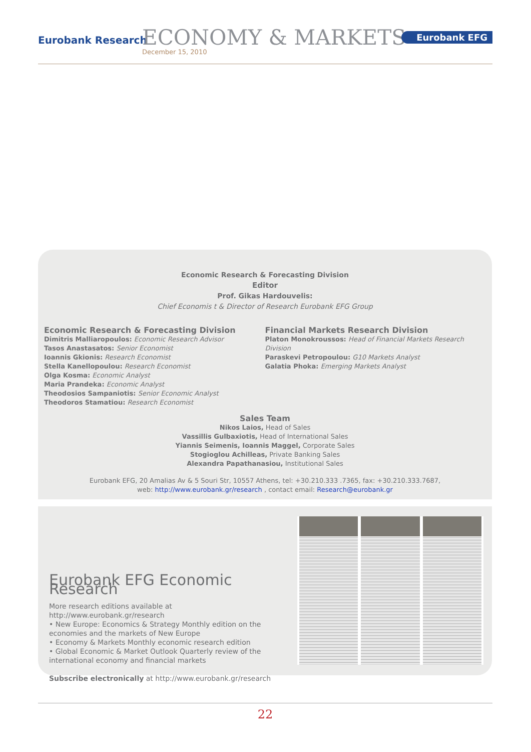Eurobank Research ECONOMY & MARKETS
December 15, 2010
Eurobank EFG
Economic Research & Forecasting Division
Editor
Prof. Gikas Hardouvelis:
Chief Economis t & Director of Research Eurobank EFG Group
Economic Research & Forecasting Division
Dimitris Malliaropoulos: Economic Research Advisor
Tasos Anastasatos: Senior Economist
Ioannis Gkionis: Research Economist
Stella Kanellopoulou: Research Economist
Olga Kosma: Economic Analyst
Maria Prandeka: Economic Analyst
Theodosios Sampaniotis: Senior Economic Analyst
Theodoros Stamatiou: Research Economist
Financial Markets Research Division
Platon Monokroussos: Head of Financial Markets Research Division
Paraskevi Petropoulou: G10 Markets Analyst
Galatia Phoka: Emerging Markets Analyst
Sales Team
Nikos Laios, Head of Sales
Vassillis Gulbaxiotis, Head of International Sales
Yiannis Seimenis, Ioannis Maggel, Corporate Sales
Stogioglou Achilleas, Private Banking Sales
Alexandra Papathanasiou, Institutional Sales
Eurobank EFG, 20 Amalias Av & 5 Souri Str, 10557 Athens, tel: +30.210.333 .7365, fax: +30.210.333.7687,
web: http://www.eurobank.gr/research , contact email: Research@eurobank.gr
Eurobank EFG Economic Research
More research editions available at http://www.eurobank.gr/research
• New Europe: Economics & Strategy Monthly edition on the economies and the markets of New Europe
• Economy & Markets Monthly economic research edition
• Global Economic & Market Outlook Quarterly review of the international economy and financial markets
Subscribe electronically at http://www.eurobank.gr/research
22